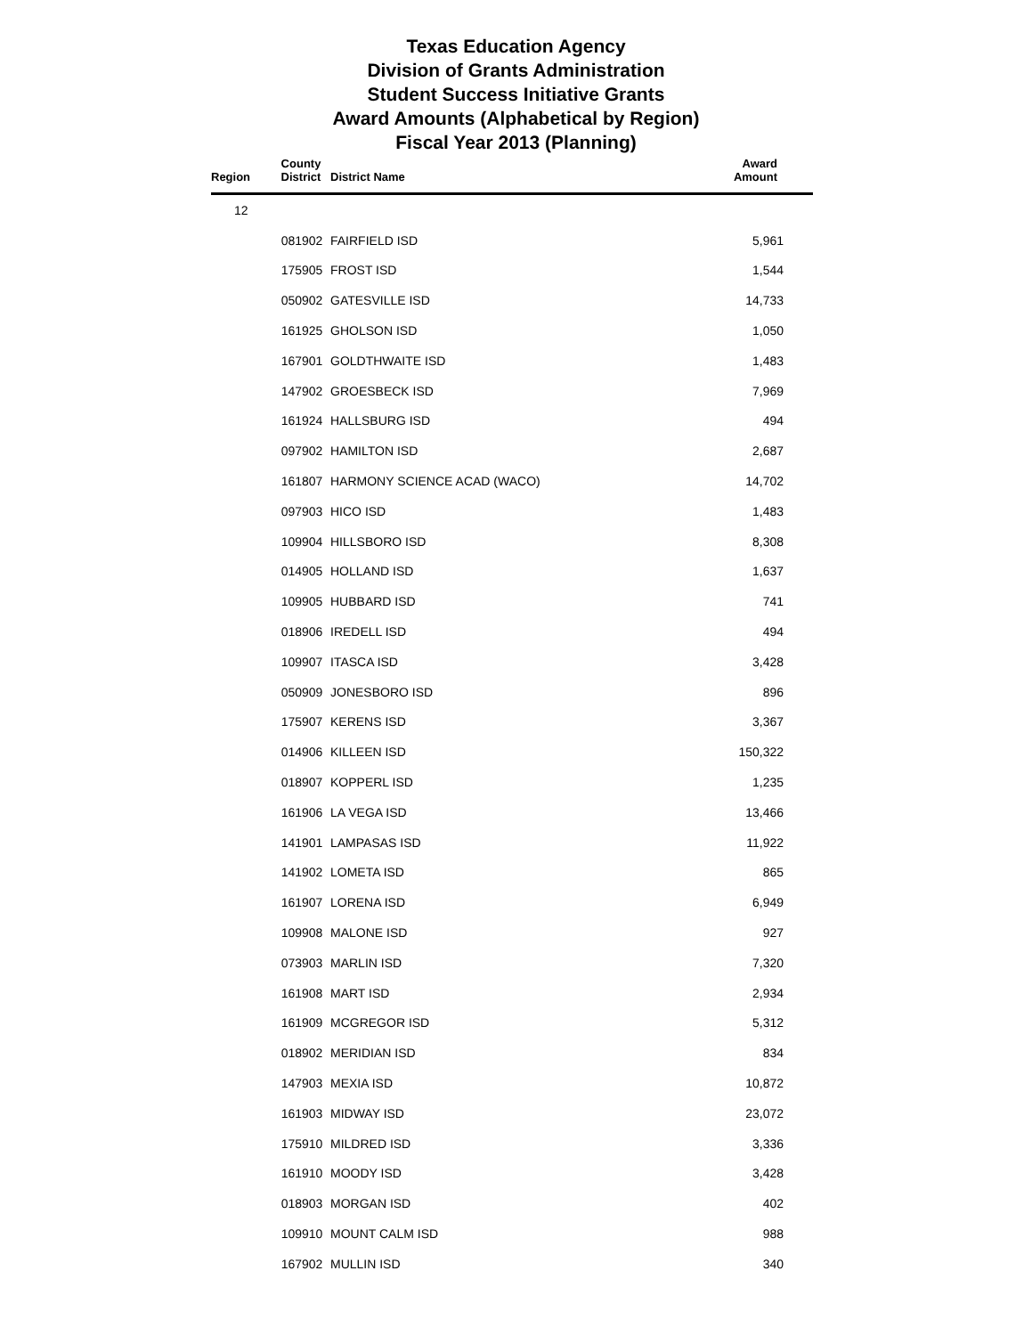Texas Education Agency
Division of Grants Administration
Student Success Initiative Grants
Award Amounts (Alphabetical by Region)
Fiscal Year 2013 (Planning)
| Region | County District | District Name | Award Amount |
| --- | --- | --- | --- |
| 12 | | | |
| | 081902 | FAIRFIELD ISD | 5,961 |
| | 175905 | FROST ISD | 1,544 |
| | 050902 | GATESVILLE ISD | 14,733 |
| | 161925 | GHOLSON ISD | 1,050 |
| | 167901 | GOLDTHWAITE ISD | 1,483 |
| | 147902 | GROESBECK ISD | 7,969 |
| | 161924 | HALLSBURG ISD | 494 |
| | 097902 | HAMILTON ISD | 2,687 |
| | 161807 | HARMONY SCIENCE ACAD (WACO) | 14,702 |
| | 097903 | HICO ISD | 1,483 |
| | 109904 | HILLSBORO ISD | 8,308 |
| | 014905 | HOLLAND ISD | 1,637 |
| | 109905 | HUBBARD ISD | 741 |
| | 018906 | IREDELL ISD | 494 |
| | 109907 | ITASCA ISD | 3,428 |
| | 050909 | JONESBORO ISD | 896 |
| | 175907 | KERENS ISD | 3,367 |
| | 014906 | KILLEEN ISD | 150,322 |
| | 018907 | KOPPERL ISD | 1,235 |
| | 161906 | LA VEGA ISD | 13,466 |
| | 141901 | LAMPASAS ISD | 11,922 |
| | 141902 | LOMETA ISD | 865 |
| | 161907 | LORENA ISD | 6,949 |
| | 109908 | MALONE ISD | 927 |
| | 073903 | MARLIN ISD | 7,320 |
| | 161908 | MART ISD | 2,934 |
| | 161909 | MCGREGOR ISD | 5,312 |
| | 018902 | MERIDIAN ISD | 834 |
| | 147903 | MEXIA ISD | 10,872 |
| | 161903 | MIDWAY ISD | 23,072 |
| | 175910 | MILDRED ISD | 3,336 |
| | 161910 | MOODY ISD | 3,428 |
| | 018903 | MORGAN ISD | 402 |
| | 109910 | MOUNT CALM ISD | 988 |
| | 167902 | MULLIN ISD | 340 |